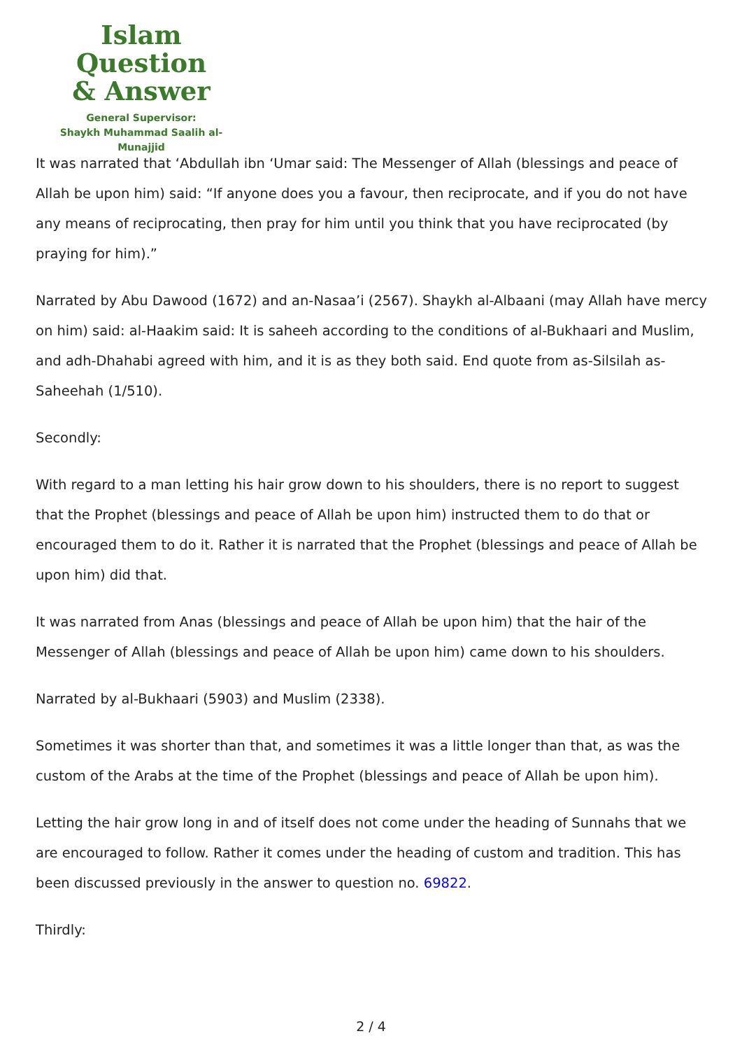Islam Question
& Answer
General Supervisor:
Shaykh Muhammad Saalih al-Munajjid
It was narrated that ‘Abdullah ibn ‘Umar said: The Messenger of Allah (blessings and peace of Allah be upon him) said: “If anyone does you a favour, then reciprocate, and if you do not have any means of reciprocating, then pray for him until you think that you have reciprocated (by praying for him).”
Narrated by Abu Dawood (1672) and an-Nasaa’i (2567). Shaykh al-Albaani (may Allah have mercy on him) said: al-Haakim said: It is saheeh according to the conditions of al-Bukhaari and Muslim, and adh-Dhahabi agreed with him, and it is as they both said. End quote from as-Silsilah as-Saheehah (1/510).
Secondly:
With regard to a man letting his hair grow down to his shoulders, there is no report to suggest that the Prophet (blessings and peace of Allah be upon him) instructed them to do that or encouraged them to do it. Rather it is narrated that the Prophet (blessings and peace of Allah be upon him) did that.
It was narrated from Anas (blessings and peace of Allah be upon him) that the hair of the Messenger of Allah (blessings and peace of Allah be upon him) came down to his shoulders.
Narrated by al-Bukhaari (5903) and Muslim (2338).
Sometimes it was shorter than that, and sometimes it was a little longer than that, as was the custom of the Arabs at the time of the Prophet (blessings and peace of Allah be upon him).
Letting the hair grow long in and of itself does not come under the heading of Sunnahs that we are encouraged to follow. Rather it comes under the heading of custom and tradition. This has been discussed previously in the answer to question no. 69822.
Thirdly:
2 / 4